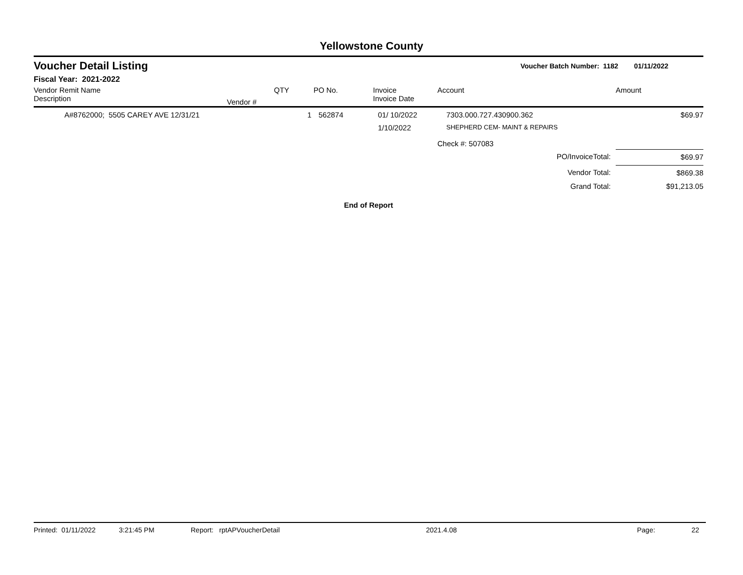Yellowstone County
Voucher Detail Listing
Voucher Batch Number: 1182 01/11/2022
Fiscal Year: 2021-2022
| Vendor Remit Name Description | Vendor # | QTY | PO No. | Invoice Invoice Date | Account | Amount |
| --- | --- | --- | --- | --- | --- | --- |
| A#8762000; 5505 CAREY AVE 12/31/21 | | 1 | 562874 | 01/ 10/2022 | 7303.000.727.430900.362 | $69.97 |
| | | | | 1/10/2022 | SHEPHERD CEM- MAINT & REPAIRS | |
| | | | | | Check #: 507083 | |
| PO/InvoiceTotal: | | | | | | $69.97 |
| Vendor Total: | | | | | | $869.38 |
| Grand Total: | | | | | | $91,213.05 |
End of Report
Printed: 01/11/2022 3:21:45 PM Report: rptAPVoucherDetail 2021.4.08 Page: 22